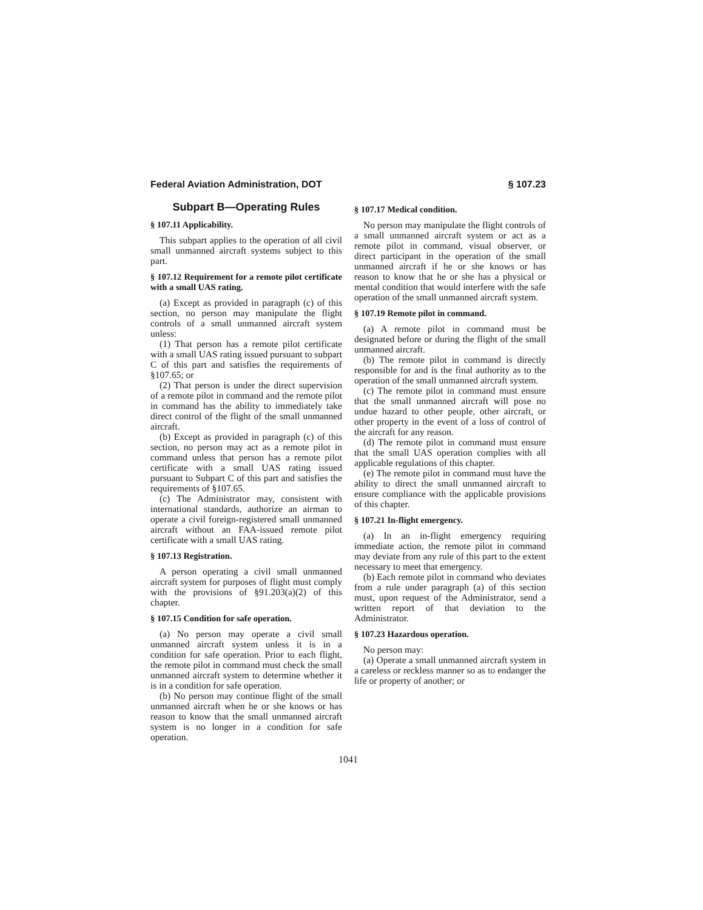Federal Aviation Administration, DOT § 107.23
Subpart B—Operating Rules
§ 107.11 Applicability.
This subpart applies to the operation of all civil small unmanned aircraft systems subject to this part.
§ 107.12 Requirement for a remote pilot certificate with a small UAS rating.
(a) Except as provided in paragraph (c) of this section, no person may manipulate the flight controls of a small unmanned aircraft system unless:
(1) That person has a remote pilot certificate with a small UAS rating issued pursuant to subpart C of this part and satisfies the requirements of §107.65; or
(2) That person is under the direct supervision of a remote pilot in command and the remote pilot in command has the ability to immediately take direct control of the flight of the small unmanned aircraft.
(b) Except as provided in paragraph (c) of this section, no person may act as a remote pilot in command unless that person has a remote pilot certificate with a small UAS rating issued pursuant to Subpart C of this part and satisfies the requirements of §107.65.
(c) The Administrator may, consistent with international standards, authorize an airman to operate a civil foreign-registered small unmanned aircraft without an FAA-issued remote pilot certificate with a small UAS rating.
§ 107.13 Registration.
A person operating a civil small unmanned aircraft system for purposes of flight must comply with the provisions of §91.203(a)(2) of this chapter.
§ 107.15 Condition for safe operation.
(a) No person may operate a civil small unmanned aircraft system unless it is in a condition for safe operation. Prior to each flight, the remote pilot in command must check the small unmanned aircraft system to determine whether it is in a condition for safe operation.
(b) No person may continue flight of the small unmanned aircraft when he or she knows or has reason to know that the small unmanned aircraft system is no longer in a condition for safe operation.
§ 107.17 Medical condition.
No person may manipulate the flight controls of a small unmanned aircraft system or act as a remote pilot in command, visual observer, or direct participant in the operation of the small unmanned aircraft if he or she knows or has reason to know that he or she has a physical or mental condition that would interfere with the safe operation of the small unmanned aircraft system.
§ 107.19 Remote pilot in command.
(a) A remote pilot in command must be designated before or during the flight of the small unmanned aircraft.
(b) The remote pilot in command is directly responsible for and is the final authority as to the operation of the small unmanned aircraft system.
(c) The remote pilot in command must ensure that the small unmanned aircraft will pose no undue hazard to other people, other aircraft, or other property in the event of a loss of control of the aircraft for any reason.
(d) The remote pilot in command must ensure that the small UAS operation complies with all applicable regulations of this chapter.
(e) The remote pilot in command must have the ability to direct the small unmanned aircraft to ensure compliance with the applicable provisions of this chapter.
§ 107.21 In-flight emergency.
(a) In an in-flight emergency requiring immediate action, the remote pilot in command may deviate from any rule of this part to the extent necessary to meet that emergency.
(b) Each remote pilot in command who deviates from a rule under paragraph (a) of this section must, upon request of the Administrator, send a written report of that deviation to the Administrator.
§ 107.23 Hazardous operation.
No person may:
(a) Operate a small unmanned aircraft system in a careless or reckless manner so as to endanger the life or property of another; or
1041